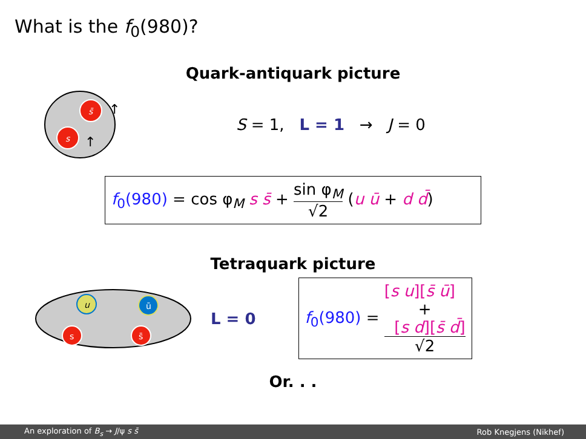What is the f<sub>0</sub>(980)?
Quark-antiquark picture
s̄
s
↑
↑
S = 1, L = 1 → J = 0
f<sub>0</sub>(980) = cos φ<sub>M</sub> s s̄ + sin φ<sub>M</sub> √2 (u ū + d d̄)
Tetraquark picture
u
s
ū
s̄
L = 0
f<sub>0</sub>(980) = [s u][s̄ ū]
+
[s d][s̄ d̄] √2
Or. . .
An exploration of B<sub>s</sub> → J/ψ s s̄ Rob Knegjens (Nikhef)